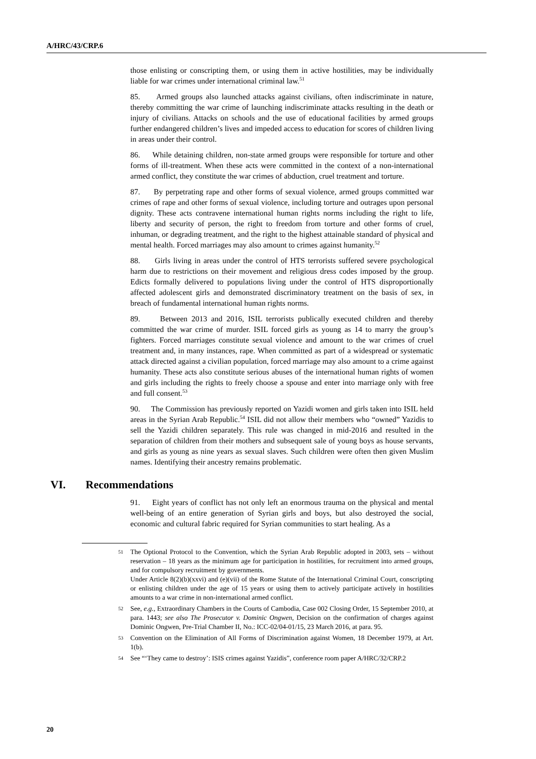A/HRC/43/CRP.6
those enlisting or conscripting them, or using them in active hostilities, may be individually liable for war crimes under international criminal law.<sup>51</sup>
85. Armed groups also launched attacks against civilians, often indiscriminate in nature, thereby committing the war crime of launching indiscriminate attacks resulting in the death or injury of civilians. Attacks on schools and the use of educational facilities by armed groups further endangered children’s lives and impeded access to education for scores of children living in areas under their control.
86. While detaining children, non-state armed groups were responsible for torture and other forms of ill-treatment. When these acts were committed in the context of a non-international armed conflict, they constitute the war crimes of abduction, cruel treatment and torture.
87. By perpetrating rape and other forms of sexual violence, armed groups committed war crimes of rape and other forms of sexual violence, including torture and outrages upon personal dignity. These acts contravene international human rights norms including the right to life, liberty and security of person, the right to freedom from torture and other forms of cruel, inhuman, or degrading treatment, and the right to the highest attainable standard of physical and mental health. Forced marriages may also amount to crimes against humanity.<sup>52</sup>
88. Girls living in areas under the control of HTS terrorists suffered severe psychological harm due to restrictions on their movement and religious dress codes imposed by the group. Edicts formally delivered to populations living under the control of HTS disproportionally affected adolescent girls and demonstrated discriminatory treatment on the basis of sex, in breach of fundamental international human rights norms.
89. Between 2013 and 2016, ISIL terrorists publically executed children and thereby committed the war crime of murder. ISIL forced girls as young as 14 to marry the group’s fighters. Forced marriages constitute sexual violence and amount to the war crimes of cruel treatment and, in many instances, rape. When committed as part of a widespread or systematic attack directed against a civilian population, forced marriage may also amount to a crime against humanity. These acts also constitute serious abuses of the international human rights of women and girls including the rights to freely choose a spouse and enter into marriage only with free and full consent.<sup>53</sup>
90. The Commission has previously reported on Yazidi women and girls taken into ISIL held areas in the Syrian Arab Republic.<sup>54</sup> ISIL did not allow their members who “owned” Yazidis to sell the Yazidi children separately. This rule was changed in mid-2016 and resulted in the separation of children from their mothers and subsequent sale of young boys as house servants, and girls as young as nine years as sexual slaves. Such children were often then given Muslim names. Identifying their ancestry remains problematic.
VI. Recommendations
91. Eight years of conflict has not only left an enormous trauma on the physical and mental well-being of an entire generation of Syrian girls and boys, but also destroyed the social, economic and cultural fabric required for Syrian communities to start healing. As a
51
The Optional Protocol to the Convention, which the Syrian Arab Republic adopted in 2003, sets – without reservation – 18 years as the minimum age for participation in hostilities, for recruitment into armed groups, and for compulsory recruitment by governments.
Under Article 8(2)(b)(xxvi) and (e)(vii) of the Rome Statute of the International Criminal Court, conscripting or enlisting children under the age of 15 years or using them to actively participate actively in hostilities amounts to a war crime in non-international armed conflict.
52
See, e.g., Extraordinary Chambers in the Courts of Cambodia, Case 002 Closing Order, 15 September 2010, at para. 1443; see also The Prosecutor v. Dominic Ongwen, Decision on the confirmation of charges against Dominic Ongwen, Pre-Trial Chamber II, No.: ICC-02/04-01/15, 23 March 2016, at para. 95.
53
Convention on the Elimination of All Forms of Discrimination against Women, 18 December 1979, at Art. 1(b).
54
See “‘They came to destroy’: ISIS crimes against Yazidis”, conference room paper A/HRC/32/CRP.2
20